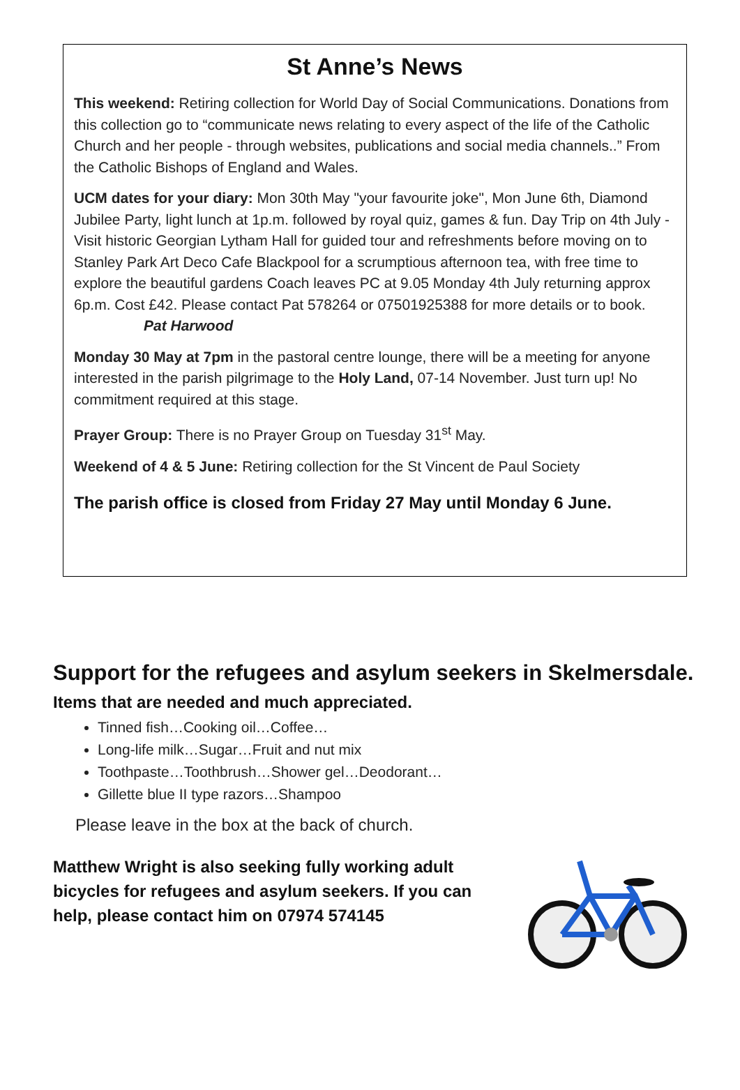St Anne’s News
This weekend: Retiring collection for World Day of Social Communications. Donations from this collection go to “communicate news relating to every aspect of the life of the Catholic Church and her people - through websites, publications and social media channels..” From the Catholic Bishops of England and Wales.
UCM dates for your diary: Mon 30th May "your favourite joke", Mon June 6th, Diamond Jubilee Party, light lunch at 1p.m. followed by royal quiz, games & fun. Day Trip on 4th July - Visit historic Georgian Lytham Hall for guided tour and refreshments before moving on to Stanley Park Art Deco Cafe Blackpool for a scrumptious afternoon tea, with free time to explore the beautiful gardens Coach leaves PC at 9.05 Monday 4th July returning approx 6p.m. Cost £42. Please contact Pat 578264 or 07501925388 for more details or to book. Pat Harwood
Monday 30 May at 7pm in the pastoral centre lounge, there will be a meeting for anyone interested in the parish pilgrimage to the Holy Land, 07-14 November. Just turn up! No commitment required at this stage.
Prayer Group: There is no Prayer Group on Tuesday 31<sup>st</sup> May.
Weekend of 4 & 5 June: Retiring collection for the St Vincent de Paul Society
The parish office is closed from Friday 27 May until Monday 6 June.
Support for the refugees and asylum seekers in Skelmersdale.
Items that are needed and much appreciated.
Tinned fish…Cooking oil…Coffee…
Long-life milk…Sugar…Fruit and nut mix
Toothpaste…Toothbrush…Shower gel…Deodorant…
Gillette blue II type razors…Shampoo
Please leave in the box at the back of church.
Matthew Wright is also seeking fully working adult bicycles for refugees and asylum seekers. If you can help, please contact him on 07974 574145